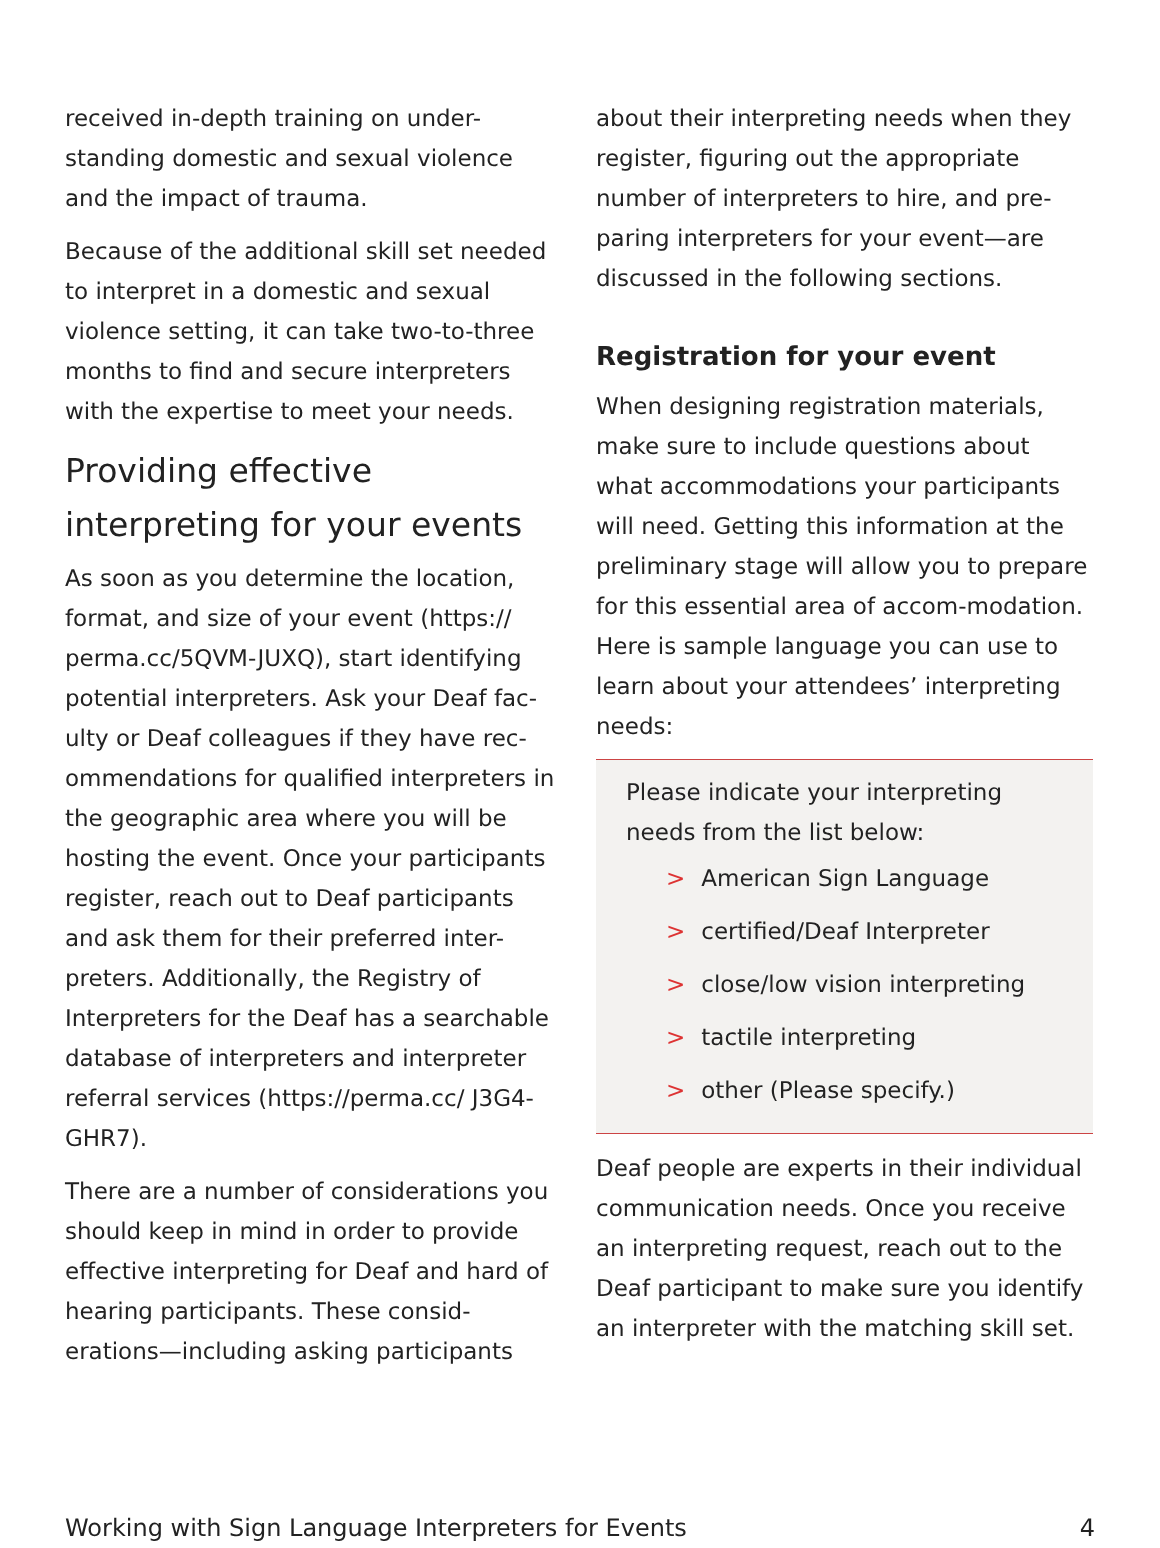received in-depth training on under-standing domestic and sexual violence and the impact of trauma.
Because of the additional skill set needed to interpret in a domestic and sexual violence setting, it can take two-to-three months to find and secure interpreters with the expertise to meet your needs.
Providing effective interpreting for your events
As soon as you determine the location, format, and size of your event (https:// perma.cc/5QVM-JUXQ), start identifying potential interpreters. Ask your Deaf fac-ulty or Deaf colleagues if they have rec-ommendations for qualified interpreters in the geographic area where you will be hosting the event. Once your participants register, reach out to Deaf participants and ask them for their preferred inter-preters. Additionally, the Registry of Interpreters for the Deaf has a searchable database of interpreters and interpreter referral services (https://perma.cc/ J3G4-GHR7).
There are a number of considerations you should keep in mind in order to provide effective interpreting for Deaf and hard of hearing participants. These consid-erations—including asking participants
about their interpreting needs when they register, figuring out the appropriate number of interpreters to hire, and pre-paring interpreters for your event—are discussed in the following sections.
Registration for your event
When designing registration materials, make sure to include questions about what accommodations your participants will need. Getting this information at the preliminary stage will allow you to prepare for this essential area of accom-modation. Here is sample language you can use to learn about your attendees’ interpreting needs:
Please indicate your interpreting needs from the list below:
> American Sign Language
> certified/Deaf Interpreter
> close/low vision interpreting
> tactile interpreting
> other (Please specify.)
Deaf people are experts in their individual communication needs. Once you receive an interpreting request, reach out to the Deaf participant to make sure you identify an interpreter with the matching skill set.
Working with Sign Language Interpreters for Events 4